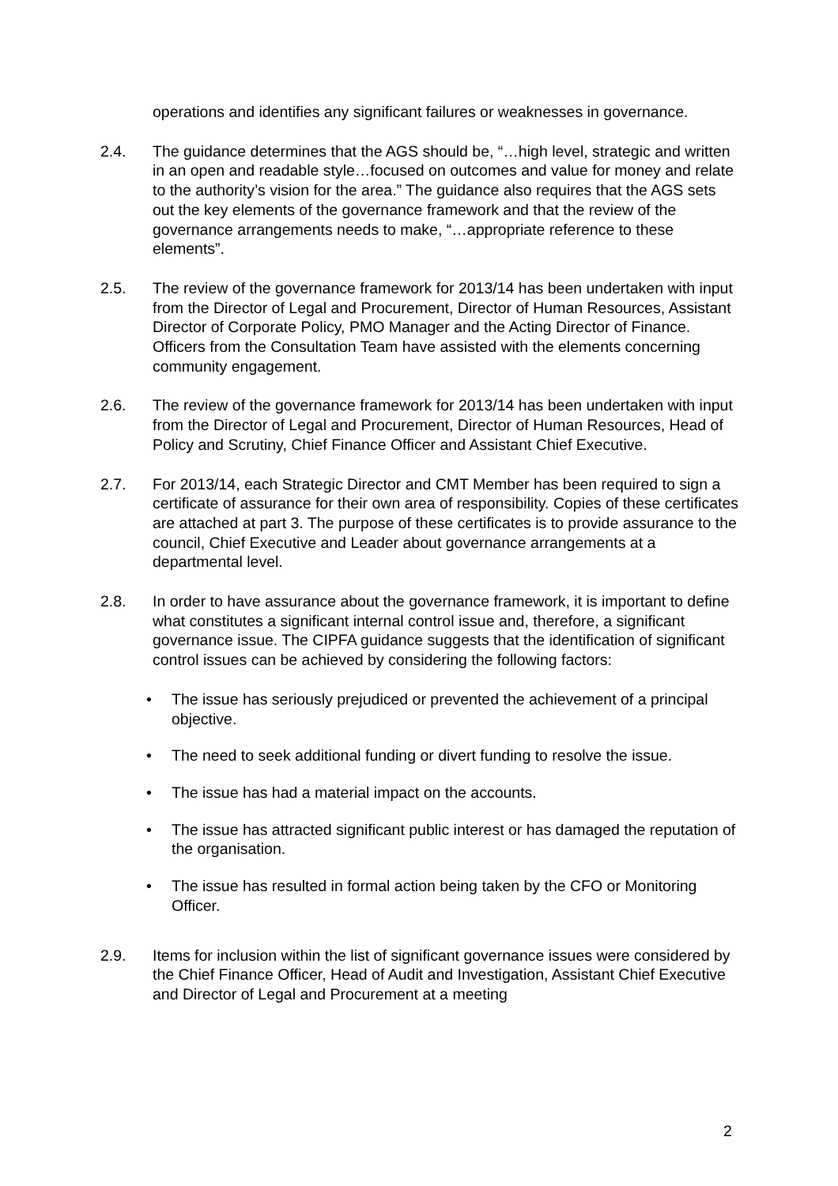operations and identifies any significant failures or weaknesses in governance.
2.4. The guidance determines that the AGS should be, “…high level, strategic and written in an open and readable style…focused on outcomes and value for money and relate to the authority’s vision for the area.” The guidance also requires that the AGS sets out the key elements of the governance framework and that the review of the governance arrangements needs to make, “…appropriate reference to these elements”.
2.5. The review of the governance framework for 2013/14 has been undertaken with input from the Director of Legal and Procurement, Director of Human Resources, Assistant Director of Corporate Policy, PMO Manager and the Acting Director of Finance. Officers from the Consultation Team have assisted with the elements concerning community engagement.
2.6. The review of the governance framework for 2013/14 has been undertaken with input from the Director of Legal and Procurement, Director of Human Resources, Head of Policy and Scrutiny, Chief Finance Officer and Assistant Chief Executive.
2.7. For 2013/14, each Strategic Director and CMT Member has been required to sign a certificate of assurance for their own area of responsibility. Copies of these certificates are attached at part 3. The purpose of these certificates is to provide assurance to the council, Chief Executive and Leader about governance arrangements at a departmental level.
2.8. In order to have assurance about the governance framework, it is important to define what constitutes a significant internal control issue and, therefore, a significant governance issue. The CIPFA guidance suggests that the identification of significant control issues can be achieved by considering the following factors:
• The issue has seriously prejudiced or prevented the achievement of a principal objective.
• The need to seek additional funding or divert funding to resolve the issue.
• The issue has had a material impact on the accounts.
• The issue has attracted significant public interest or has damaged the reputation of the organisation.
• The issue has resulted in formal action being taken by the CFO or Monitoring Officer.
2.9. Items for inclusion within the list of significant governance issues were considered by the Chief Finance Officer, Head of Audit and Investigation, Assistant Chief Executive and Director of Legal and Procurement at a meeting
2